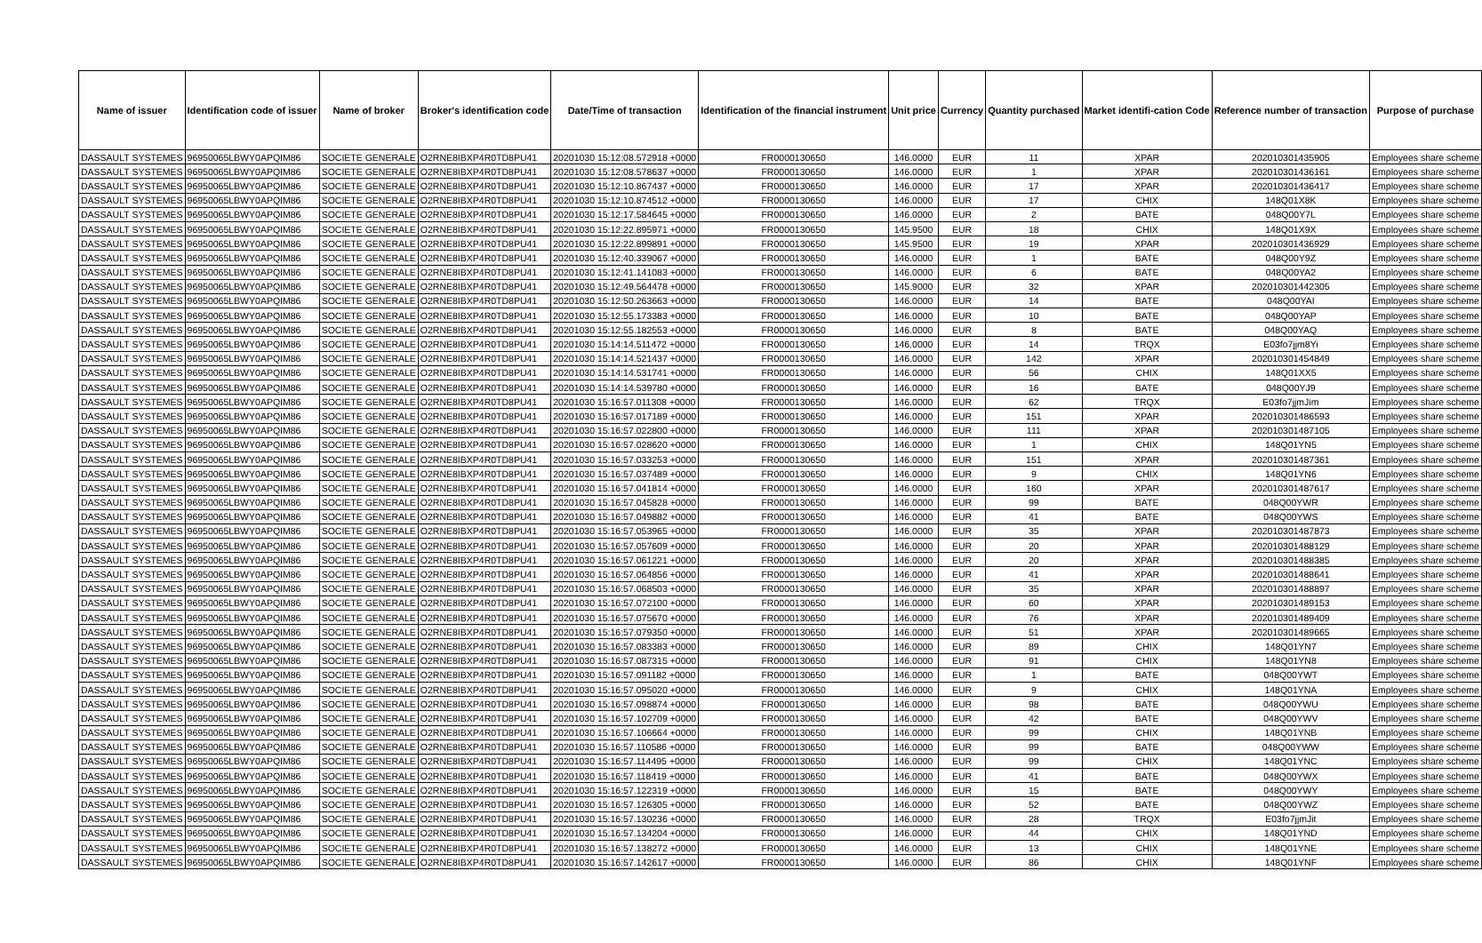| Name of issuer | Identification code of issuer | Name of broker | Broker's identification code | Date/Time of transaction | Identification of the financial instrument | Unit price | Currency | Quantity purchased | Market identifi-cation Code | Reference number of transaction | Purpose of purchase |
| --- | --- | --- | --- | --- | --- | --- | --- | --- | --- | --- | --- |
| DASSAULT SYSTEMES | 96950065LBWY0APQIM86 | SOCIETE GENERALE | O2RNE8IBXP4R0TD8PU41 | 20201030 15:12:08.572918 +0000 | FR0000130650 | 146.0000 | EUR | 11 | XPAR | 202010301435905 | Employees share scheme |
| DASSAULT SYSTEMES | 96950065LBWY0APQIM86 | SOCIETE GENERALE | O2RNE8IBXP4R0TD8PU41 | 20201030 15:12:08.578637 +0000 | FR0000130650 | 146.0000 | EUR | 1 | XPAR | 202010301436161 | Employees share scheme |
| DASSAULT SYSTEMES | 96950065LBWY0APQIM86 | SOCIETE GENERALE | O2RNE8IBXP4R0TD8PU41 | 20201030 15:12:10.867437 +0000 | FR0000130650 | 146.0000 | EUR | 17 | XPAR | 202010301436417 | Employees share scheme |
| DASSAULT SYSTEMES | 96950065LBWY0APQIM86 | SOCIETE GENERALE | O2RNE8IBXP4R0TD8PU41 | 20201030 15:12:10.874512 +0000 | FR0000130650 | 146.0000 | EUR | 17 | CHIX | 148Q01X8K | Employees share scheme |
| DASSAULT SYSTEMES | 96950065LBWY0APQIM86 | SOCIETE GENERALE | O2RNE8IBXP4R0TD8PU41 | 20201030 15:12:17.584645 +0000 | FR0000130650 | 146.0000 | EUR | 2 | BATE | 048Q00Y7L | Employees share scheme |
| DASSAULT SYSTEMES | 96950065LBWY0APQIM86 | SOCIETE GENERALE | O2RNE8IBXP4R0TD8PU41 | 20201030 15:12:22.895971 +0000 | FR0000130650 | 145.9500 | EUR | 18 | CHIX | 148Q01X9X | Employees share scheme |
| DASSAULT SYSTEMES | 96950065LBWY0APQIM86 | SOCIETE GENERALE | O2RNE8IBXP4R0TD8PU41 | 20201030 15:12:22.899891 +0000 | FR0000130650 | 145.9500 | EUR | 19 | XPAR | 202010301436929 | Employees share scheme |
| DASSAULT SYSTEMES | 96950065LBWY0APQIM86 | SOCIETE GENERALE | O2RNE8IBXP4R0TD8PU41 | 20201030 15:12:40.339067 +0000 | FR0000130650 | 146.0000 | EUR | 1 | BATE | 048Q00Y9Z | Employees share scheme |
| DASSAULT SYSTEMES | 96950065LBWY0APQIM86 | SOCIETE GENERALE | O2RNE8IBXP4R0TD8PU41 | 20201030 15:12:41.141083 +0000 | FR0000130650 | 146.0000 | EUR | 6 | BATE | 048Q00YA2 | Employees share scheme |
| DASSAULT SYSTEMES | 96950065LBWY0APQIM86 | SOCIETE GENERALE | O2RNE8IBXP4R0TD8PU41 | 20201030 15:12:49.564478 +0000 | FR0000130650 | 145.9000 | EUR | 32 | XPAR | 202010301442305 | Employees share scheme |
| DASSAULT SYSTEMES | 96950065LBWY0APQIM86 | SOCIETE GENERALE | O2RNE8IBXP4R0TD8PU41 | 20201030 15:12:50.263663 +0000 | FR0000130650 | 146.0000 | EUR | 14 | BATE | 048Q00YAI | Employees share scheme |
| DASSAULT SYSTEMES | 96950065LBWY0APQIM86 | SOCIETE GENERALE | O2RNE8IBXP4R0TD8PU41 | 20201030 15:12:55.173383 +0000 | FR0000130650 | 146.0000 | EUR | 10 | BATE | 048Q00YAP | Employees share scheme |
| DASSAULT SYSTEMES | 96950065LBWY0APQIM86 | SOCIETE GENERALE | O2RNE8IBXP4R0TD8PU41 | 20201030 15:12:55.182553 +0000 | FR0000130650 | 146.0000 | EUR | 8 | BATE | 048Q00YAQ | Employees share scheme |
| DASSAULT SYSTEMES | 96950065LBWY0APQIM86 | SOCIETE GENERALE | O2RNE8IBXP4R0TD8PU41 | 20201030 15:14:14.511472 +0000 | FR0000130650 | 146.0000 | EUR | 14 | TRQX | E03fo7jjm8Yi | Employees share scheme |
| DASSAULT SYSTEMES | 96950065LBWY0APQIM86 | SOCIETE GENERALE | O2RNE8IBXP4R0TD8PU41 | 20201030 15:14:14.521437 +0000 | FR0000130650 | 146.0000 | EUR | 142 | XPAR | 202010301454849 | Employees share scheme |
| DASSAULT SYSTEMES | 96950065LBWY0APQIM86 | SOCIETE GENERALE | O2RNE8IBXP4R0TD8PU41 | 20201030 15:14:14.531741 +0000 | FR0000130650 | 146.0000 | EUR | 56 | CHIX | 148Q01XX5 | Employees share scheme |
| DASSAULT SYSTEMES | 96950065LBWY0APQIM86 | SOCIETE GENERALE | O2RNE8IBXP4R0TD8PU41 | 20201030 15:14:14.539780 +0000 | FR0000130650 | 146.0000 | EUR | 16 | BATE | 048Q00YJ9 | Employees share scheme |
| DASSAULT SYSTEMES | 96950065LBWY0APQIM86 | SOCIETE GENERALE | O2RNE8IBXP4R0TD8PU41 | 20201030 15:16:57.011308 +0000 | FR0000130650 | 146.0000 | EUR | 62 | TRQX | E03fo7jjmJim | Employees share scheme |
| DASSAULT SYSTEMES | 96950065LBWY0APQIM86 | SOCIETE GENERALE | O2RNE8IBXP4R0TD8PU41 | 20201030 15:16:57.017189 +0000 | FR0000130650 | 146.0000 | EUR | 151 | XPAR | 202010301486593 | Employees share scheme |
| DASSAULT SYSTEMES | 96950065LBWY0APQIM86 | SOCIETE GENERALE | O2RNE8IBXP4R0TD8PU41 | 20201030 15:16:57.022800 +0000 | FR0000130650 | 146.0000 | EUR | 111 | XPAR | 202010301487105 | Employees share scheme |
| DASSAULT SYSTEMES | 96950065LBWY0APQIM86 | SOCIETE GENERALE | O2RNE8IBXP4R0TD8PU41 | 20201030 15:16:57.028620 +0000 | FR0000130650 | 146.0000 | EUR | 1 | CHIX | 148Q01YN5 | Employees share scheme |
| DASSAULT SYSTEMES | 96950065LBWY0APQIM86 | SOCIETE GENERALE | O2RNE8IBXP4R0TD8PU41 | 20201030 15:16:57.033253 +0000 | FR0000130650 | 146.0000 | EUR | 151 | XPAR | 202010301487361 | Employees share scheme |
| DASSAULT SYSTEMES | 96950065LBWY0APQIM86 | SOCIETE GENERALE | O2RNE8IBXP4R0TD8PU41 | 20201030 15:16:57.037489 +0000 | FR0000130650 | 146.0000 | EUR | 9 | CHIX | 148Q01YN6 | Employees share scheme |
| DASSAULT SYSTEMES | 96950065LBWY0APQIM86 | SOCIETE GENERALE | O2RNE8IBXP4R0TD8PU41 | 20201030 15:16:57.041814 +0000 | FR0000130650 | 146.0000 | EUR | 160 | XPAR | 202010301487617 | Employees share scheme |
| DASSAULT SYSTEMES | 96950065LBWY0APQIM86 | SOCIETE GENERALE | O2RNE8IBXP4R0TD8PU41 | 20201030 15:16:57.045828 +0000 | FR0000130650 | 146.0000 | EUR | 99 | BATE | 048Q00YWR | Employees share scheme |
| DASSAULT SYSTEMES | 96950065LBWY0APQIM86 | SOCIETE GENERALE | O2RNE8IBXP4R0TD8PU41 | 20201030 15:16:57.049882 +0000 | FR0000130650 | 146.0000 | EUR | 41 | BATE | 048Q00YWS | Employees share scheme |
| DASSAULT SYSTEMES | 96950065LBWY0APQIM86 | SOCIETE GENERALE | O2RNE8IBXP4R0TD8PU41 | 20201030 15:16:57.053965 +0000 | FR0000130650 | 146.0000 | EUR | 35 | XPAR | 202010301487873 | Employees share scheme |
| DASSAULT SYSTEMES | 96950065LBWY0APQIM86 | SOCIETE GENERALE | O2RNE8IBXP4R0TD8PU41 | 20201030 15:16:57.057609 +0000 | FR0000130650 | 146.0000 | EUR | 20 | XPAR | 202010301488129 | Employees share scheme |
| DASSAULT SYSTEMES | 96950065LBWY0APQIM86 | SOCIETE GENERALE | O2RNE8IBXP4R0TD8PU41 | 20201030 15:16:57.061221 +0000 | FR0000130650 | 146.0000 | EUR | 20 | XPAR | 202010301488385 | Employees share scheme |
| DASSAULT SYSTEMES | 96950065LBWY0APQIM86 | SOCIETE GENERALE | O2RNE8IBXP4R0TD8PU41 | 20201030 15:16:57.064856 +0000 | FR0000130650 | 146.0000 | EUR | 41 | XPAR | 202010301488641 | Employees share scheme |
| DASSAULT SYSTEMES | 96950065LBWY0APQIM86 | SOCIETE GENERALE | O2RNE8IBXP4R0TD8PU41 | 20201030 15:16:57.068503 +0000 | FR0000130650 | 146.0000 | EUR | 35 | XPAR | 202010301488897 | Employees share scheme |
| DASSAULT SYSTEMES | 96950065LBWY0APQIM86 | SOCIETE GENERALE | O2RNE8IBXP4R0TD8PU41 | 20201030 15:16:57.072100 +0000 | FR0000130650 | 146.0000 | EUR | 60 | XPAR | 202010301489153 | Employees share scheme |
| DASSAULT SYSTEMES | 96950065LBWY0APQIM86 | SOCIETE GENERALE | O2RNE8IBXP4R0TD8PU41 | 20201030 15:16:57.075670 +0000 | FR0000130650 | 146.0000 | EUR | 76 | XPAR | 202010301489409 | Employees share scheme |
| DASSAULT SYSTEMES | 96950065LBWY0APQIM86 | SOCIETE GENERALE | O2RNE8IBXP4R0TD8PU41 | 20201030 15:16:57.079350 +0000 | FR0000130650 | 146.0000 | EUR | 51 | XPAR | 202010301489665 | Employees share scheme |
| DASSAULT SYSTEMES | 96950065LBWY0APQIM86 | SOCIETE GENERALE | O2RNE8IBXP4R0TD8PU41 | 20201030 15:16:57.083383 +0000 | FR0000130650 | 146.0000 | EUR | 89 | CHIX | 148Q01YN7 | Employees share scheme |
| DASSAULT SYSTEMES | 96950065LBWY0APQIM86 | SOCIETE GENERALE | O2RNE8IBXP4R0TD8PU41 | 20201030 15:16:57.087315 +0000 | FR0000130650 | 146.0000 | EUR | 91 | CHIX | 148Q01YN8 | Employees share scheme |
| DASSAULT SYSTEMES | 96950065LBWY0APQIM86 | SOCIETE GENERALE | O2RNE8IBXP4R0TD8PU41 | 20201030 15:16:57.091182 +0000 | FR0000130650 | 146.0000 | EUR | 1 | BATE | 048Q00YWT | Employees share scheme |
| DASSAULT SYSTEMES | 96950065LBWY0APQIM86 | SOCIETE GENERALE | O2RNE8IBXP4R0TD8PU41 | 20201030 15:16:57.095020 +0000 | FR0000130650 | 146.0000 | EUR | 9 | CHIX | 148Q01YNA | Employees share scheme |
| DASSAULT SYSTEMES | 96950065LBWY0APQIM86 | SOCIETE GENERALE | O2RNE8IBXP4R0TD8PU41 | 20201030 15:16:57.098874 +0000 | FR0000130650 | 146.0000 | EUR | 98 | BATE | 048Q00YWU | Employees share scheme |
| DASSAULT SYSTEMES | 96950065LBWY0APQIM86 | SOCIETE GENERALE | O2RNE8IBXP4R0TD8PU41 | 20201030 15:16:57.102709 +0000 | FR0000130650 | 146.0000 | EUR | 42 | BATE | 048Q00YWV | Employees share scheme |
| DASSAULT SYSTEMES | 96950065LBWY0APQIM86 | SOCIETE GENERALE | O2RNE8IBXP4R0TD8PU41 | 20201030 15:16:57.106664 +0000 | FR0000130650 | 146.0000 | EUR | 99 | CHIX | 148Q01YNB | Employees share scheme |
| DASSAULT SYSTEMES | 96950065LBWY0APQIM86 | SOCIETE GENERALE | O2RNE8IBXP4R0TD8PU41 | 20201030 15:16:57.110586 +0000 | FR0000130650 | 146.0000 | EUR | 99 | BATE | 048Q00YWW | Employees share scheme |
| DASSAULT SYSTEMES | 96950065LBWY0APQIM86 | SOCIETE GENERALE | O2RNE8IBXP4R0TD8PU41 | 20201030 15:16:57.114495 +0000 | FR0000130650 | 146.0000 | EUR | 99 | CHIX | 148Q01YNC | Employees share scheme |
| DASSAULT SYSTEMES | 96950065LBWY0APQIM86 | SOCIETE GENERALE | O2RNE8IBXP4R0TD8PU41 | 20201030 15:16:57.118419 +0000 | FR0000130650 | 146.0000 | EUR | 41 | BATE | 048Q00YWX | Employees share scheme |
| DASSAULT SYSTEMES | 96950065LBWY0APQIM86 | SOCIETE GENERALE | O2RNE8IBXP4R0TD8PU41 | 20201030 15:16:57.122319 +0000 | FR0000130650 | 146.0000 | EUR | 15 | BATE | 048Q00YWY | Employees share scheme |
| DASSAULT SYSTEMES | 96950065LBWY0APQIM86 | SOCIETE GENERALE | O2RNE8IBXP4R0TD8PU41 | 20201030 15:16:57.126305 +0000 | FR0000130650 | 146.0000 | EUR | 52 | BATE | 048Q00YWZ | Employees share scheme |
| DASSAULT SYSTEMES | 96950065LBWY0APQIM86 | SOCIETE GENERALE | O2RNE8IBXP4R0TD8PU41 | 20201030 15:16:57.130236 +0000 | FR0000130650 | 146.0000 | EUR | 28 | TRQX | E03fo7jjmJit | Employees share scheme |
| DASSAULT SYSTEMES | 96950065LBWY0APQIM86 | SOCIETE GENERALE | O2RNE8IBXP4R0TD8PU41 | 20201030 15:16:57.134204 +0000 | FR0000130650 | 146.0000 | EUR | 44 | CHIX | 148Q01YND | Employees share scheme |
| DASSAULT SYSTEMES | 96950065LBWY0APQIM86 | SOCIETE GENERALE | O2RNE8IBXP4R0TD8PU41 | 20201030 15:16:57.138272 +0000 | FR0000130650 | 146.0000 | EUR | 13 | CHIX | 148Q01YNE | Employees share scheme |
| DASSAULT SYSTEMES | 96950065LBWY0APQIM86 | SOCIETE GENERALE | O2RNE8IBXP4R0TD8PU41 | 20201030 15:16:57.142617 +0000 | FR0000130650 | 146.0000 | EUR | 86 | CHIX | 148Q01YNF | Employees share scheme |